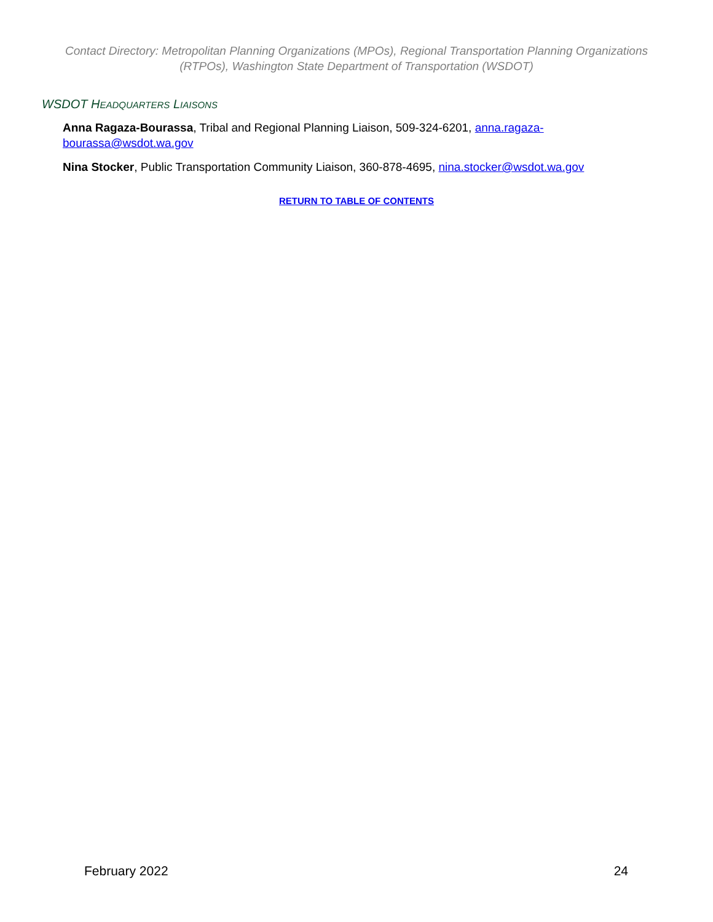Contact Directory: Metropolitan Planning Organizations (MPOs), Regional Transportation Planning Organizations (RTPOs), Washington State Department of Transportation (WSDOT)
WSDOT HEADQUARTERS LIAISONS
Anna Ragaza-Bourassa, Tribal and Regional Planning Liaison, 509-324-6201, anna.ragaza-bourassa@wsdot.wa.gov
Nina Stocker, Public Transportation Community Liaison, 360-878-4695, nina.stocker@wsdot.wa.gov
RETURN TO TABLE OF CONTENTS
February 2022 24